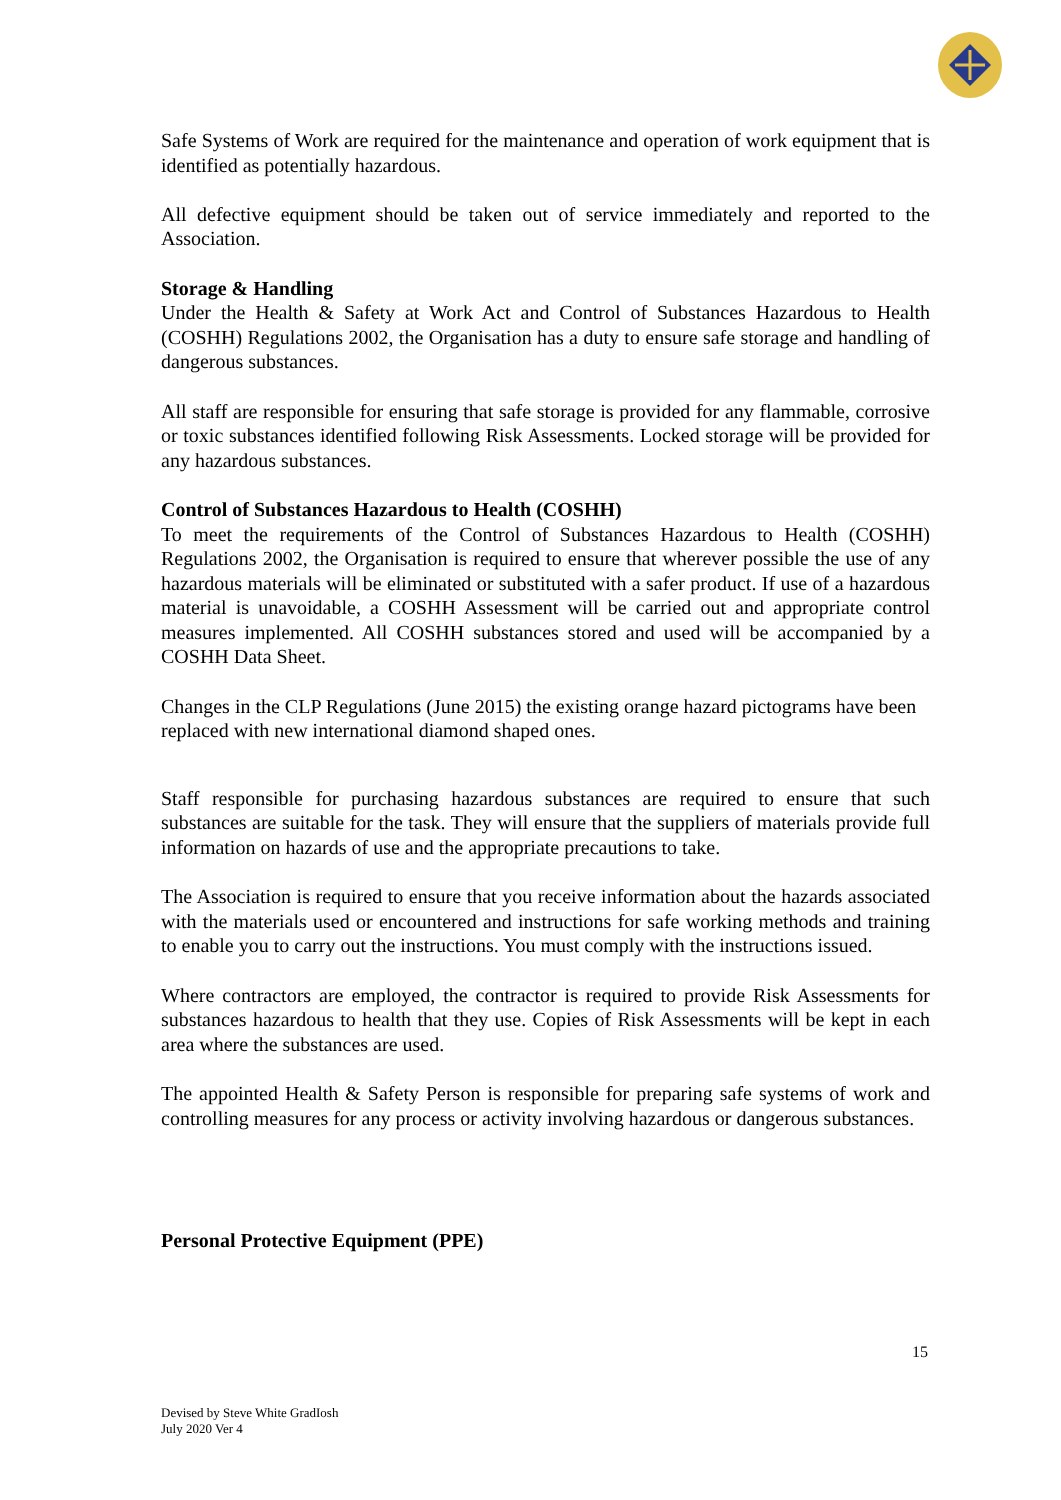Safe Systems of Work are required for the maintenance and operation of work equipment that is identified as potentially hazardous.
All defective equipment should be taken out of service immediately and reported to the Association.
Storage & Handling
Under the Health & Safety at Work Act and Control of Substances Hazardous to Health (COSHH) Regulations 2002, the Organisation has a duty to ensure safe storage and handling of dangerous substances.
All staff are responsible for ensuring that safe storage is provided for any flammable, corrosive or toxic substances identified following Risk Assessments. Locked storage will be provided for any hazardous substances.
Control of Substances Hazardous to Health (COSHH)
To meet the requirements of the Control of Substances Hazardous to Health (COSHH) Regulations 2002, the Organisation is required to ensure that wherever possible the use of any hazardous materials will be eliminated or substituted with a safer product. If use of a hazardous material is unavoidable, a COSHH Assessment will be carried out and appropriate control measures implemented. All COSHH substances stored and used will be accompanied by a COSHH Data Sheet.
Changes in the CLP Regulations (June 2015) the existing orange hazard pictograms have been replaced with new international diamond shaped ones.
Staff responsible for purchasing hazardous substances are required to ensure that such substances are suitable for the task. They will ensure that the suppliers of materials provide full information on hazards of use and the appropriate precautions to take.
The Association is required to ensure that you receive information about the hazards associated with the materials used or encountered and instructions for safe working methods and training to enable you to carry out the instructions. You must comply with the instructions issued.
Where contractors are employed, the contractor is required to provide Risk Assessments for substances hazardous to health that they use. Copies of Risk Assessments will be kept in each area where the substances are used.
The appointed Health & Safety Person is responsible for preparing safe systems of work and controlling measures for any process or activity involving hazardous or dangerous substances.
Personal Protective Equipment (PPE)
15
Devised by Steve White GradIosh
July 2020 Ver 4